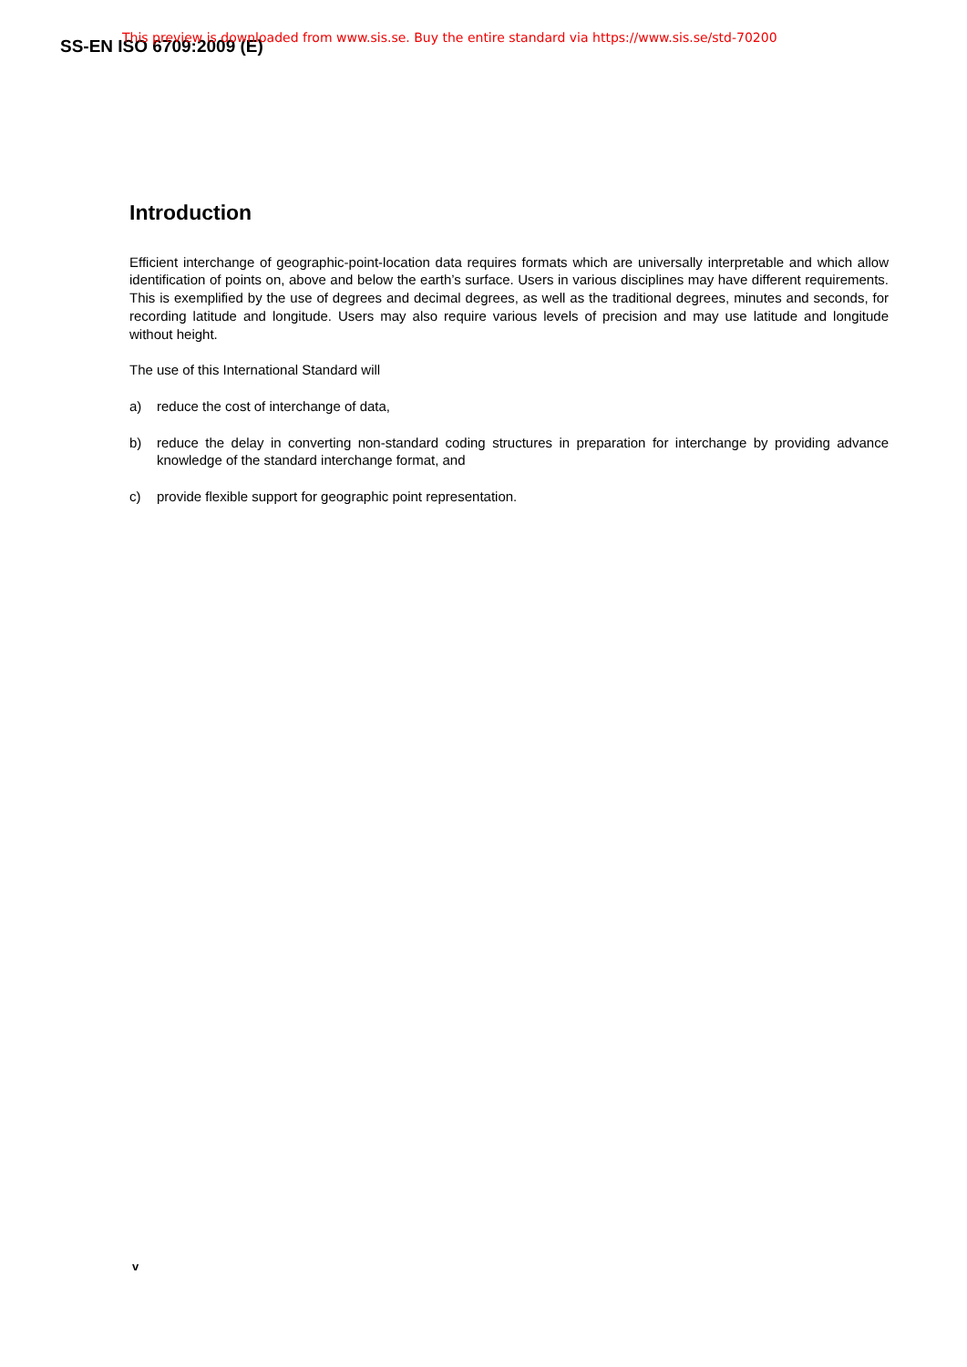SS-EN ISO 6709:2009 (E)
This preview is downloaded from www.sis.se. Buy the entire standard via https://www.sis.se/std-70200
Introduction
Efficient interchange of geographic-point-location data requires formats which are universally interpretable and which allow identification of points on, above and below the earth’s surface. Users in various disciplines may have different requirements. This is exemplified by the use of degrees and decimal degrees, as well as the traditional degrees, minutes and seconds, for recording latitude and longitude. Users may also require various levels of precision and may use latitude and longitude without height.
The use of this International Standard will
a) reduce the cost of interchange of data,
b) reduce the delay in converting non-standard coding structures in preparation for interchange by providing advance knowledge of the standard interchange format, and
c) provide flexible support for geographic point representation.
v